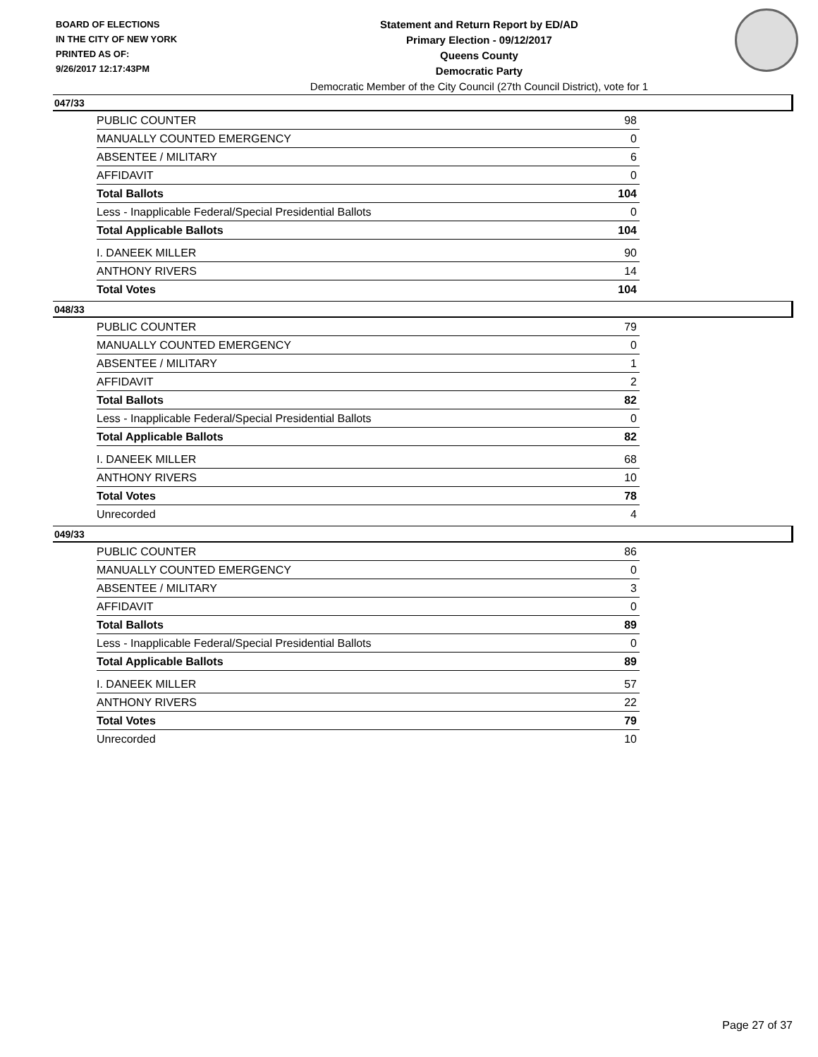BOARD OF ELECTIONS
IN THE CITY OF NEW YORK
PRINTED AS OF:
9/26/2017 12:17:43PM
Statement and Return Report by ED/AD
Primary Election - 09/12/2017
Queens County
Democratic Party
Democratic Member of the City Council (27th Council District), vote for 1
047/33
| PUBLIC COUNTER | 98 |
| MANUALLY COUNTED EMERGENCY | 0 |
| ABSENTEE / MILITARY | 6 |
| AFFIDAVIT | 0 |
| Total Ballots | 104 |
| Less - Inapplicable Federal/Special Presidential Ballots | 0 |
| Total Applicable Ballots | 104 |
| I. DANEEK MILLER | 90 |
| ANTHONY RIVERS | 14 |
| Total Votes | 104 |
048/33
| PUBLIC COUNTER | 79 |
| MANUALLY COUNTED EMERGENCY | 0 |
| ABSENTEE / MILITARY | 1 |
| AFFIDAVIT | 2 |
| Total Ballots | 82 |
| Less - Inapplicable Federal/Special Presidential Ballots | 0 |
| Total Applicable Ballots | 82 |
| I. DANEEK MILLER | 68 |
| ANTHONY RIVERS | 10 |
| Total Votes | 78 |
| Unrecorded | 4 |
049/33
| PUBLIC COUNTER | 86 |
| MANUALLY COUNTED EMERGENCY | 0 |
| ABSENTEE / MILITARY | 3 |
| AFFIDAVIT | 0 |
| Total Ballots | 89 |
| Less - Inapplicable Federal/Special Presidential Ballots | 0 |
| Total Applicable Ballots | 89 |
| I. DANEEK MILLER | 57 |
| ANTHONY RIVERS | 22 |
| Total Votes | 79 |
| Unrecorded | 10 |
Page 27 of 37